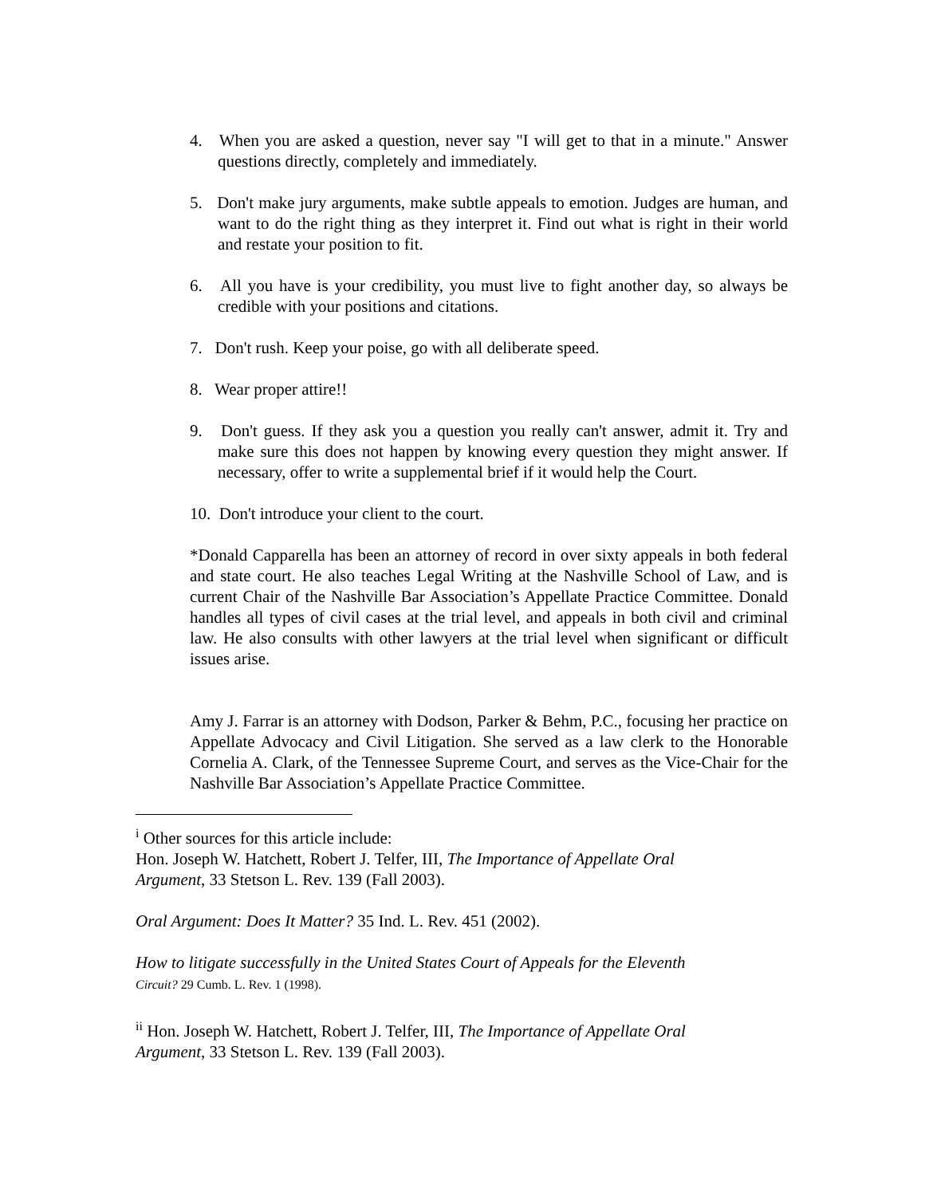4. When you are asked a question, never say "I will get to that in a minute." Answer questions directly, completely and immediately.
5. Don't make jury arguments, make subtle appeals to emotion. Judges are human, and want to do the right thing as they interpret it. Find out what is right in their world and restate your position to fit.
6. All you have is your credibility, you must live to fight another day, so always be credible with your positions and citations.
7. Don't rush. Keep your poise, go with all deliberate speed.
8. Wear proper attire!!
9. Don't guess. If they ask you a question you really can't answer, admit it. Try and make sure this does not happen by knowing every question they might answer. If necessary, offer to write a supplemental brief if it would help the Court.
10. Don't introduce your client to the court.
*Donald Capparella has been an attorney of record in over sixty appeals in both federal and state court. He also teaches Legal Writing at the Nashville School of Law, and is current Chair of the Nashville Bar Association’s Appellate Practice Committee. Donald handles all types of civil cases at the trial level, and appeals in both civil and criminal law. He also consults with other lawyers at the trial level when significant or difficult issues arise.
Amy J. Farrar is an attorney with Dodson, Parker & Behm, P.C., focusing her practice on Appellate Advocacy and Civil Litigation. She served as a law clerk to the Honorable Cornelia A. Clark, of the Tennessee Supreme Court, and serves as the Vice-Chair for the Nashville Bar Association’s Appellate Practice Committee.
<sup>i</sup> Other sources for this article include:
Hon. Joseph W. Hatchett, Robert J. Telfer, III, The Importance of Appellate Oral Argument, 33 Stetson L. Rev. 139 (Fall 2003).
Oral Argument: Does It Matter? 35 Ind. L. Rev. 451 (2002).
How to litigate successfully in the United States Court of Appeals for the Eleventh
Circuit? 29 Cumb. L. Rev. 1 (1998).
<sup>ii</sup> Hon. Joseph W. Hatchett, Robert J. Telfer, III, The Importance of Appellate Oral Argument, 33 Stetson L. Rev. 139 (Fall 2003).